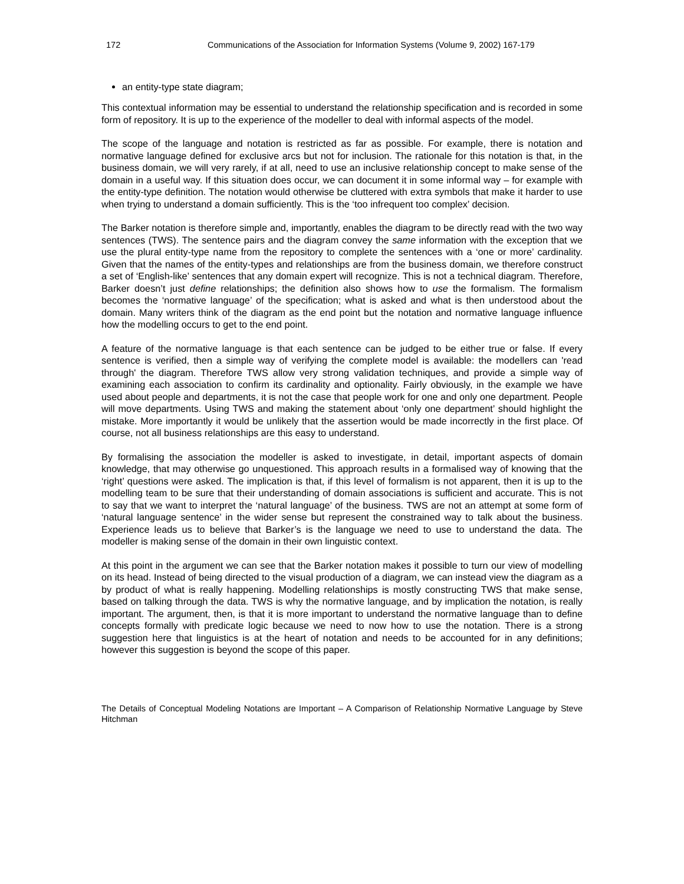172 Communications of the Association for Information Systems (Volume 9, 2002) 167-179
an entity-type state diagram;
This contextual information may be essential to understand the relationship specification and is recorded in some form of repository. It is up to the experience of the modeller to deal with informal aspects of the model.
The scope of the language and notation is restricted as far as possible. For example, there is notation and normative language defined for exclusive arcs but not for inclusion. The rationale for this notation is that, in the business domain, we will very rarely, if at all, need to use an inclusive relationship concept to make sense of the domain in a useful way. If this situation does occur, we can document it in some informal way – for example with the entity-type definition. The notation would otherwise be cluttered with extra symbols that make it harder to use when trying to understand a domain sufficiently. This is the ‘too infrequent too complex’ decision.
The Barker notation is therefore simple and, importantly, enables the diagram to be directly read with the two way sentences (TWS). The sentence pairs and the diagram convey the same information with the exception that we use the plural entity-type name from the repository to complete the sentences with a ‘one or more’ cardinality. Given that the names of the entity-types and relationships are from the business domain, we therefore construct a set of ‘English-like’ sentences that any domain expert will recognize. This is not a technical diagram. Therefore, Barker doesn’t just define relationships; the definition also shows how to use the formalism. The formalism becomes the ‘normative language’ of the specification; what is asked and what is then understood about the domain. Many writers think of the diagram as the end point but the notation and normative language influence how the modelling occurs to get to the end point.
A feature of the normative language is that each sentence can be judged to be either true or false. If every sentence is verified, then a simple way of verifying the complete model is available: the modellers can 'read through' the diagram. Therefore TWS allow very strong validation techniques, and provide a simple way of examining each association to confirm its cardinality and optionality. Fairly obviously, in the example we have used about people and departments, it is not the case that people work for one and only one department. People will move departments. Using TWS and making the statement about ‘only one department’ should highlight the mistake. More importantly it would be unlikely that the assertion would be made incorrectly in the first place. Of course, not all business relationships are this easy to understand.
By formalising the association the modeller is asked to investigate, in detail, important aspects of domain knowledge, that may otherwise go unquestioned. This approach results in a formalised way of knowing that the ‘right’ questions were asked. The implication is that, if this level of formalism is not apparent, then it is up to the modelling team to be sure that their understanding of domain associations is sufficient and accurate. This is not to say that we want to interpret the ‘natural language’ of the business. TWS are not an attempt at some form of ‘natural language sentence’ in the wider sense but represent the constrained way to talk about the business. Experience leads us to believe that Barker’s is the language we need to use to understand the data. The modeller is making sense of the domain in their own linguistic context.
At this point in the argument we can see that the Barker notation makes it possible to turn our view of modelling on its head. Instead of being directed to the visual production of a diagram, we can instead view the diagram as a by product of what is really happening. Modelling relationships is mostly constructing TWS that make sense, based on talking through the data. TWS is why the normative language, and by implication the notation, is really important. The argument, then, is that it is more important to understand the normative language than to define concepts formally with predicate logic because we need to now how to use the notation. There is a strong suggestion here that linguistics is at the heart of notation and needs to be accounted for in any definitions; however this suggestion is beyond the scope of this paper.
The Details of Conceptual Modeling Notations are Important – A Comparison of Relationship Normative Language by Steve Hitchman